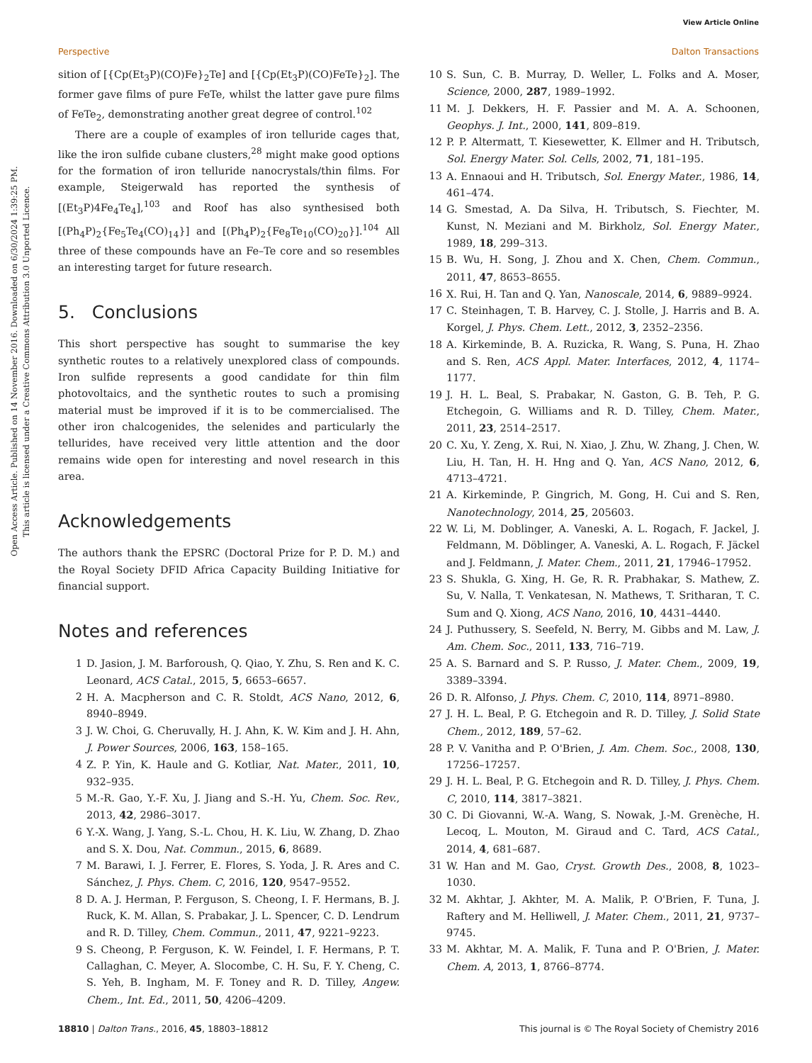View Article Online
Perspective Dalton Transactions
Open Access Article. Published on 14 November 2016. Downloaded on 6/30/2024 1:39:25 PM.
This article is licensed under a Creative Commons Attribution 3.0 Unported Licence.
sition of [{Cp(Et<sub>3</sub>P)(CO)Fe}<sub>2</sub>Te] and [{Cp(Et<sub>3</sub>P)(CO)FeTe}<sub>2</sub>]. The former gave films of pure FeTe, whilst the latter gave pure films of FeTe<sub>2</sub>, demonstrating another great degree of control.<sup>102</sup>
There are a couple of examples of iron telluride cages that, like the iron sulfide cubane clusters,<sup>28</sup> might make good options for the formation of iron telluride nanocrystals/thin films. For example, Steigerwald has reported the synthesis of [(Et<sub>3</sub>P)4Fe<sub>4</sub>Te<sub>4</sub>],<sup>103</sup> and Roof has also synthesised both [(Ph<sub>4</sub>P)<sub>2</sub>{Fe<sub>5</sub>Te<sub>4</sub>(CO)<sub>14</sub>}] and [(Ph<sub>4</sub>P)<sub>2</sub>{Fe<sub>8</sub>Te<sub>10</sub>(CO)<sub>20</sub>}].<sup>104</sup> All three of these compounds have an Fe–Te core and so resembles an interesting target for future research.
5. Conclusions
This short perspective has sought to summarise the key synthetic routes to a relatively unexplored class of compounds. Iron sulfide represents a good candidate for thin film photovoltaics, and the synthetic routes to such a promising material must be improved if it is to be commercialised. The other iron chalcogenides, the selenides and particularly the tellurides, have received very little attention and the door remains wide open for interesting and novel research in this area.
Acknowledgements
The authors thank the EPSRC (Doctoral Prize for P. D. M.) and the Royal Society DFID Africa Capacity Building Initiative for financial support.
Notes and references
1 D. Jasion, J. M. Barforoush, Q. Qiao, Y. Zhu, S. Ren and K. C. Leonard, ACS Catal., 2015, 5, 6653–6657.
2 H. A. Macpherson and C. R. Stoldt, ACS Nano, 2012, 6, 8940–8949.
3 J. W. Choi, G. Cheruvally, H. J. Ahn, K. W. Kim and J. H. Ahn, J. Power Sources, 2006, 163, 158–165.
4 Z. P. Yin, K. Haule and G. Kotliar, Nat. Mater., 2011, 10, 932–935.
5 M.-R. Gao, Y.-F. Xu, J. Jiang and S.-H. Yu, Chem. Soc. Rev., 2013, 42, 2986–3017.
6 Y.-X. Wang, J. Yang, S.-L. Chou, H. K. Liu, W. Zhang, D. Zhao and S. X. Dou, Nat. Commun., 2015, 6, 8689.
7 M. Barawi, I. J. Ferrer, E. Flores, S. Yoda, J. R. Ares and C. Sánchez, J. Phys. Chem. C, 2016, 120, 9547–9552.
8 D. A. J. Herman, P. Ferguson, S. Cheong, I. F. Hermans, B. J. Ruck, K. M. Allan, S. Prabakar, J. L. Spencer, C. D. Lendrum and R. D. Tilley, Chem. Commun., 2011, 47, 9221–9223.
9 S. Cheong, P. Ferguson, K. W. Feindel, I. F. Hermans, P. T. Callaghan, C. Meyer, A. Slocombe, C. H. Su, F. Y. Cheng, C. S. Yeh, B. Ingham, M. F. Toney and R. D. Tilley, Angew. Chem., Int. Ed., 2011, 50, 4206–4209.
10 S. Sun, C. B. Murray, D. Weller, L. Folks and A. Moser, Science, 2000, 287, 1989–1992.
11 M. J. Dekkers, H. F. Passier and M. A. A. Schoonen, Geophys. J. Int., 2000, 141, 809–819.
12 P. P. Altermatt, T. Kiesewetter, K. Ellmer and H. Tributsch, Sol. Energy Mater. Sol. Cells, 2002, 71, 181–195.
13 A. Ennaoui and H. Tributsch, Sol. Energy Mater., 1986, 14, 461–474.
14 G. Smestad, A. Da Silva, H. Tributsch, S. Fiechter, M. Kunst, N. Meziani and M. Birkholz, Sol. Energy Mater., 1989, 18, 299–313.
15 B. Wu, H. Song, J. Zhou and X. Chen, Chem. Commun., 2011, 47, 8653–8655.
16 X. Rui, H. Tan and Q. Yan, Nanoscale, 2014, 6, 9889–9924.
17 C. Steinhagen, T. B. Harvey, C. J. Stolle, J. Harris and B. A. Korgel, J. Phys. Chem. Lett., 2012, 3, 2352–2356.
18 A. Kirkeminde, B. A. Ruzicka, R. Wang, S. Puna, H. Zhao and S. Ren, ACS Appl. Mater. Interfaces, 2012, 4, 1174–1177.
19 J. H. L. Beal, S. Prabakar, N. Gaston, G. B. Teh, P. G. Etchegoin, G. Williams and R. D. Tilley, Chem. Mater., 2011, 23, 2514–2517.
20 C. Xu, Y. Zeng, X. Rui, N. Xiao, J. Zhu, W. Zhang, J. Chen, W. Liu, H. Tan, H. H. Hng and Q. Yan, ACS Nano, 2012, 6, 4713–4721.
21 A. Kirkeminde, P. Gingrich, M. Gong, H. Cui and S. Ren, Nanotechnology, 2014, 25, 205603.
22 W. Li, M. Doblinger, A. Vaneski, A. L. Rogach, F. Jackel, J. Feldmann, M. Döblinger, A. Vaneski, A. L. Rogach, F. Jäckel and J. Feldmann, J. Mater. Chem., 2011, 21, 17946–17952.
23 S. Shukla, G. Xing, H. Ge, R. R. Prabhakar, S. Mathew, Z. Su, V. Nalla, T. Venkatesan, N. Mathews, T. Sritharan, T. C. Sum and Q. Xiong, ACS Nano, 2016, 10, 4431–4440.
24 J. Puthussery, S. Seefeld, N. Berry, M. Gibbs and M. Law, J. Am. Chem. Soc., 2011, 133, 716–719.
25 A. S. Barnard and S. P. Russo, J. Mater. Chem., 2009, 19, 3389–3394.
26 D. R. Alfonso, J. Phys. Chem. C, 2010, 114, 8971–8980.
27 J. H. L. Beal, P. G. Etchegoin and R. D. Tilley, J. Solid State Chem., 2012, 189, 57–62.
28 P. V. Vanitha and P. O'Brien, J. Am. Chem. Soc., 2008, 130, 17256–17257.
29 J. H. L. Beal, P. G. Etchegoin and R. D. Tilley, J. Phys. Chem. C, 2010, 114, 3817–3821.
30 C. Di Giovanni, W.-A. Wang, S. Nowak, J.-M. Grenèche, H. Lecoq, L. Mouton, M. Giraud and C. Tard, ACS Catal., 2014, 4, 681–687.
31 W. Han and M. Gao, Cryst. Growth Des., 2008, 8, 1023–1030.
32 M. Akhtar, J. Akhter, M. A. Malik, P. O'Brien, F. Tuna, J. Raftery and M. Helliwell, J. Mater. Chem., 2011, 21, 9737–9745.
33 M. Akhtar, M. A. Malik, F. Tuna and P. O'Brien, J. Mater. Chem. A, 2013, 1, 8766–8774.
18810 | Dalton Trans., 2016, 45, 18803–18812 This journal is © The Royal Society of Chemistry 2016